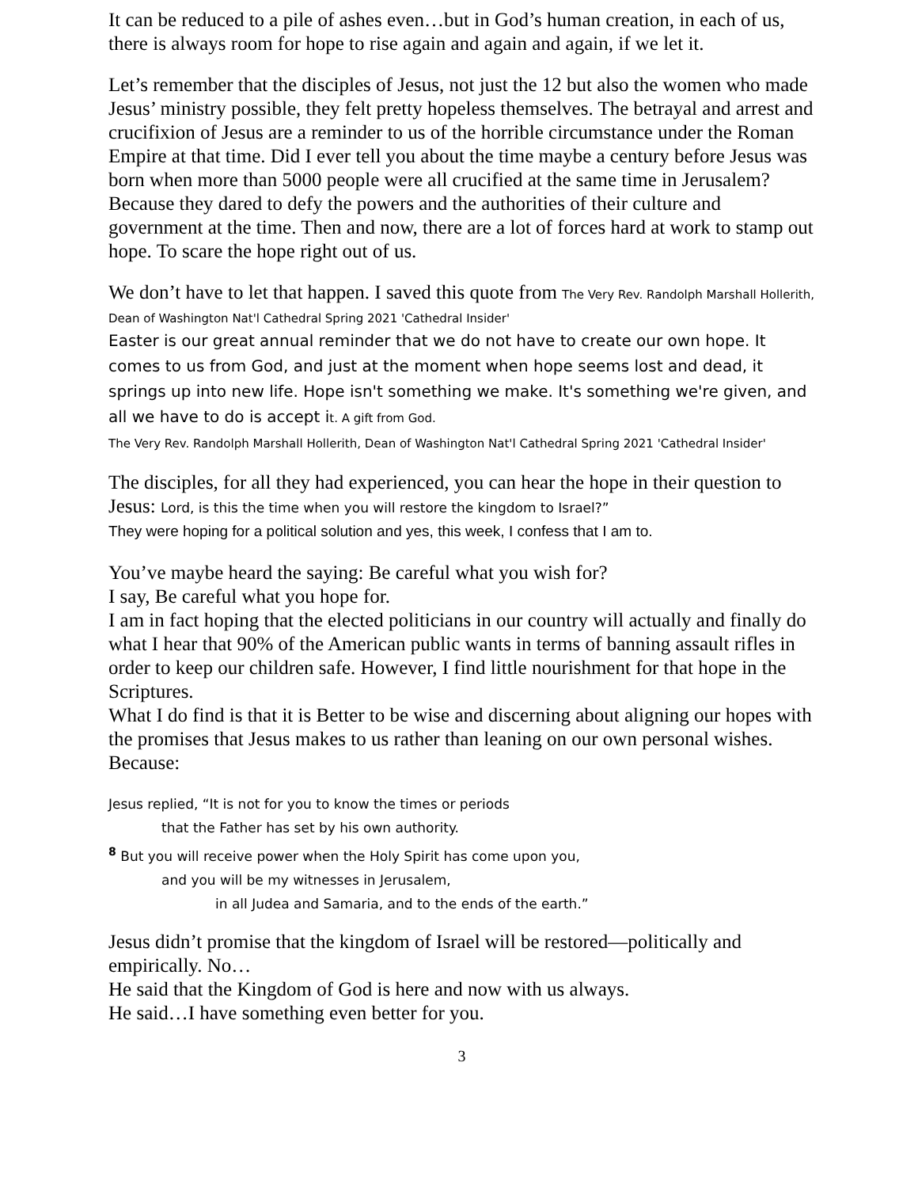It can be reduced to a pile of ashes even…but in God’s human creation, in each of us, there is always room for hope to rise again and again and again, if we let it.
Let’s remember that the disciples of Jesus, not just the 12 but also the women who made Jesus’ ministry possible, they felt pretty hopeless themselves. The betrayal and arrest and crucifixion of Jesus are a reminder to us of the horrible circumstance under the Roman Empire at that time. Did I ever tell you about the time maybe a century before Jesus was born when more than 5000 people were all crucified at the same time in Jerusalem? Because they dared to defy the powers and the authorities of their culture and government at the time. Then and now, there are a lot of forces hard at work to stamp out hope. To scare the hope right out of us.
We don’t have to let that happen. I saved this quote from The Very Rev. Randolph Marshall Hollerith, Dean of Washington Nat'l Cathedral Spring 2021 'Cathedral Insider'
Easter is our great annual reminder that we do not have to create our own hope. It comes to us from God, and just at the moment when hope seems lost and dead, it springs up into new life. Hope isn't something we make. It's something we're given, and all we have to do is accept i t. A gift from God.
The Very Rev. Randolph Marshall Hollerith, Dean of Washington Nat'l Cathedral Spring 2021 'Cathedral Insider'
The disciples, for all they had experienced, you can hear the hope in their question to Jesus: Lord, is this the time when you will restore the kingdom to Israel?”
They were hoping for a political solution and yes, this week, I confess that I am to.
You’ve maybe heard the saying: Be careful what you wish for?
I say, Be careful what you hope for.
I am in fact hoping that the elected politicians in our country will actually and finally do what I hear that 90% of the American public wants in terms of banning assault rifles in order to keep our children safe. However, I find little nourishment for that hope in the Scriptures.
What I do find is that it is Better to be wise and discerning about aligning our hopes with the promises that Jesus makes to us rather than leaning on our own personal wishes. Because:
Jesus replied, “It is not for you to know the times or periods
that the Father has set by his own authority.
<sup>8</sup> But you will receive power when the Holy Spirit has come upon you,
and you will be my witnesses in Jerusalem,
in all Judea and Samaria, and to the ends of the earth.”
Jesus didn’t promise that the kingdom of Israel will be restored—politically and empirically. No…
He said that the Kingdom of God is here and now with us always.
He said…I have something even better for you.
3